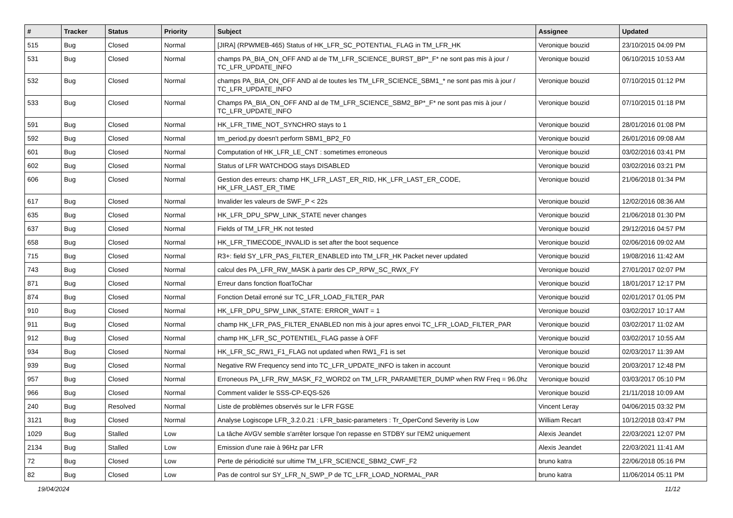| # | Tracker | Status | Priority | Subject | Assignee | Updated |
| --- | --- | --- | --- | --- | --- | --- |
| 515 | Bug | Closed | Normal | [JIRA] (RPWMEB-465) Status of HK_LFR_SC_POTENTIAL_FLAG in TM_LFR_HK | Veronique bouzid | 23/10/2015 04:09 PM |
| 531 | Bug | Closed | Normal | champs PA_BIA_ON_OFF AND al de TM_LFR_SCIENCE_BURST_BP*_F* ne sont pas mis à jour / TC_LFR_UPDATE_INFO | Veronique bouzid | 06/10/2015 10:53 AM |
| 532 | Bug | Closed | Normal | champs PA_BIA_ON_OFF AND al de toutes les TM_LFR_SCIENCE_SBM1_* ne sont pas mis à jour / TC_LFR_UPDATE_INFO | Veronique bouzid | 07/10/2015 01:12 PM |
| 533 | Bug | Closed | Normal | Champs PA_BIA_ON_OFF AND al de TM_LFR_SCIENCE_SBM2_BP*_F* ne sont pas mis à jour / TC_LFR_UPDATE_INFO | Veronique bouzid | 07/10/2015 01:18 PM |
| 591 | Bug | Closed | Normal | HK_LFR_TIME_NOT_SYNCHRO stays to 1 | Veronique bouzid | 28/01/2016 01:08 PM |
| 592 | Bug | Closed | Normal | tm_period.py doesn't perform SBM1_BP2_F0 | Veronique bouzid | 26/01/2016 09:08 AM |
| 601 | Bug | Closed | Normal | Computation of HK_LFR_LE_CNT : sometimes erroneous | Veronique bouzid | 03/02/2016 03:41 PM |
| 602 | Bug | Closed | Normal | Status of LFR WATCHDOG stays DISABLED | Veronique bouzid | 03/02/2016 03:21 PM |
| 606 | Bug | Closed | Normal | Gestion des erreurs: champ HK_LFR_LAST_ER_RID, HK_LFR_LAST_ER_CODE, HK_LFR_LAST_ER_TIME | Veronique bouzid | 21/06/2018 01:34 PM |
| 617 | Bug | Closed | Normal | Invalider les valeurs de SWF_P < 22s | Veronique bouzid | 12/02/2016 08:36 AM |
| 635 | Bug | Closed | Normal | HK_LFR_DPU_SPW_LINK_STATE never changes | Veronique bouzid | 21/06/2018 01:30 PM |
| 637 | Bug | Closed | Normal | Fields of TM_LFR_HK not tested | Veronique bouzid | 29/12/2016 04:57 PM |
| 658 | Bug | Closed | Normal | HK_LFR_TIMECODE_INVALID is set after the boot sequence | Veronique bouzid | 02/06/2016 09:02 AM |
| 715 | Bug | Closed | Normal | R3+: field SY_LFR_PAS_FILTER_ENABLED into TM_LFR_HK Packet never updated | Veronique bouzid | 19/08/2016 11:42 AM |
| 743 | Bug | Closed | Normal | calcul des PA_LFR_RW_MASK à partir des CP_RPW_SC_RWX_FY | Veronique bouzid | 27/01/2017 02:07 PM |
| 871 | Bug | Closed | Normal | Erreur dans fonction floatToChar | Veronique bouzid | 18/01/2017 12:17 PM |
| 874 | Bug | Closed | Normal | Fonction Detail erroné sur TC_LFR_LOAD_FILTER_PAR | Veronique bouzid | 02/01/2017 01:05 PM |
| 910 | Bug | Closed | Normal | HK_LFR_DPU_SPW_LINK_STATE: ERROR_WAIT = 1 | Veronique bouzid | 03/02/2017 10:17 AM |
| 911 | Bug | Closed | Normal | champ HK_LFR_PAS_FILTER_ENABLED non mis à jour apres envoi TC_LFR_LOAD_FILTER_PAR | Veronique bouzid | 03/02/2017 11:02 AM |
| 912 | Bug | Closed | Normal | champ HK_LFR_SC_POTENTIEL_FLAG passe à OFF | Veronique bouzid | 03/02/2017 10:55 AM |
| 934 | Bug | Closed | Normal | HK_LFR_SC_RW1_F1_FLAG not updated when RW1_F1 is set | Veronique bouzid | 02/03/2017 11:39 AM |
| 939 | Bug | Closed | Normal | Negative RW Frequency send into TC_LFR_UPDATE_INFO is taken in account | Veronique bouzid | 20/03/2017 12:48 PM |
| 957 | Bug | Closed | Normal | Erroneous PA_LFR_RW_MASK_F2_WORD2 on TM_LFR_PARAMETER_DUMP when RW Freq = 96.0hz | Veronique bouzid | 03/03/2017 05:10 PM |
| 966 | Bug | Closed | Normal | Comment valider le SSS-CP-EQS-526 | Veronique bouzid | 21/11/2018 10:09 AM |
| 240 | Bug | Resolved | Normal | Liste de problèmes observés sur le LFR FGSE | Vincent Leray | 04/06/2015 03:32 PM |
| 3121 | Bug | Closed | Normal | Analyse Logiscope LFR_3.2.0.21 : LFR_basic-parameters : Tr_OperCond Severity is Low | William Recart | 10/12/2018 03:47 PM |
| 1029 | Bug | Stalled | Low | La tâche AVGV semble s'arrêter lorsque l'on repasse en STDBY sur l'EM2 uniquement | Alexis Jeandet | 22/03/2021 12:07 PM |
| 2134 | Bug | Stalled | Low | Emission d'une raie à 96Hz par LFR | Alexis Jeandet | 22/03/2021 11:41 AM |
| 72 | Bug | Closed | Low | Perte de périodicité sur ultime TM_LFR_SCIENCE_SBM2_CWF_F2 | bruno katra | 22/06/2018 05:16 PM |
| 82 | Bug | Closed | Low | Pas de control sur SY_LFR_N_SWP_P de TC_LFR_LOAD_NORMAL_PAR | bruno katra | 11/06/2014 05:11 PM |
19/04/2024 11/12